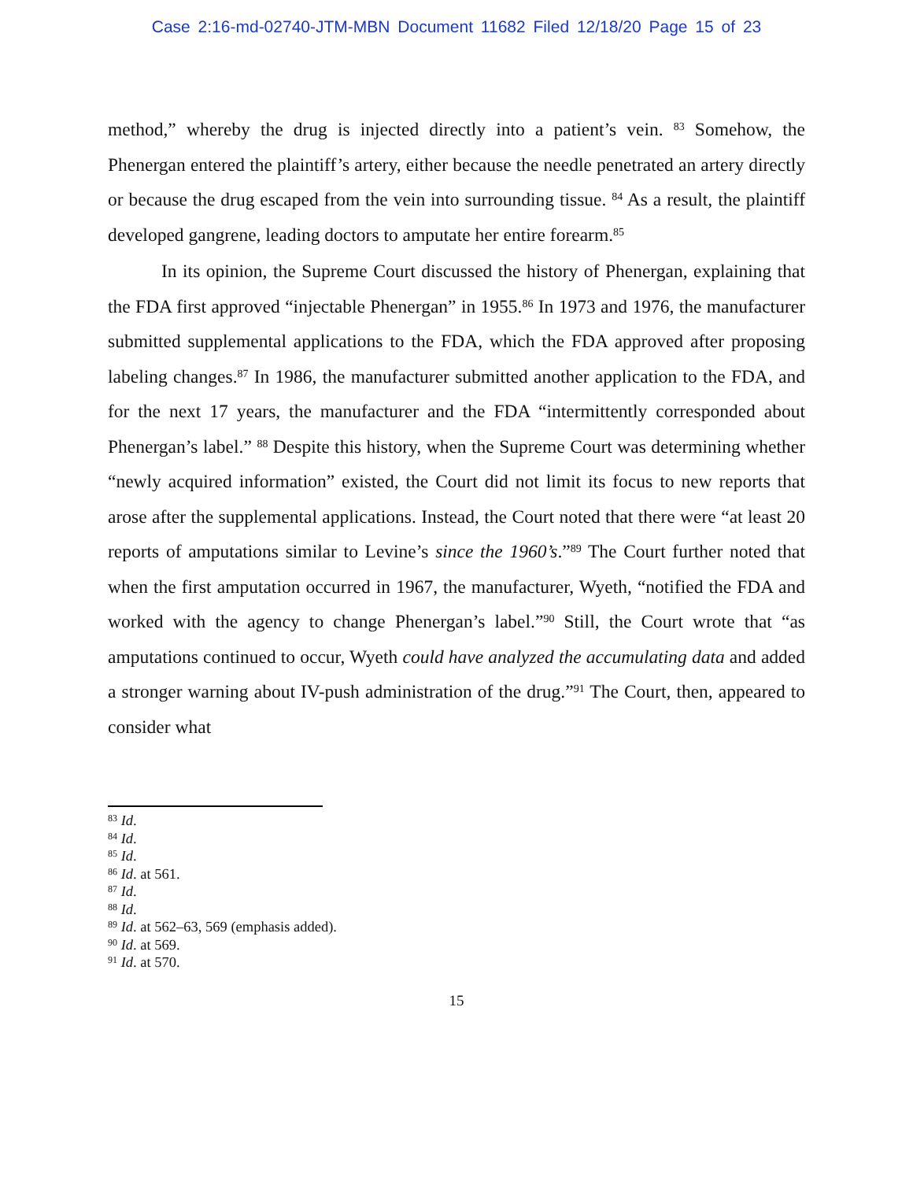Case 2:16-md-02740-JTM-MBN Document 11682 Filed 12/18/20 Page 15 of 23
method,” whereby the drug is injected directly into a patient’s vein. <sup>83</sup> Somehow, the Phenergan entered the plaintiff’s artery, either because the needle penetrated an artery directly or because the drug escaped from the vein into surrounding tissue. <sup>84</sup> As a result, the plaintiff developed gangrene, leading doctors to amputate her entire forearm.<sup>85</sup>
In its opinion, the Supreme Court discussed the history of Phenergan, explaining that the FDA first approved “injectable Phenergan” in 1955.<sup>86</sup> In 1973 and 1976, the manufacturer submitted supplemental applications to the FDA, which the FDA approved after proposing labeling changes.<sup>87</sup> In 1986, the manufacturer submitted another application to the FDA, and for the next 17 years, the manufacturer and the FDA “intermittently corresponded about Phenergan’s label.” <sup>88</sup> Despite this history, when the Supreme Court was determining whether “newly acquired information” existed, the Court did not limit its focus to new reports that arose after the supplemental applications. Instead, the Court noted that there were “at least 20 reports of amputations similar to Levine’s since the 1960’s.”<sup>89</sup> The Court further noted that when the first amputation occurred in 1967, the manufacturer, Wyeth, “notified the FDA and worked with the agency to change Phenergan’s label.”<sup>90</sup> Still, the Court wrote that “as amputations continued to occur, Wyeth could have analyzed the accumulating data and added a stronger warning about IV-push administration of the drug.”<sup>91</sup> The Court, then, appeared to consider what
<sup>83</sup> Id.
<sup>84</sup> Id.
<sup>85</sup> Id.
<sup>86</sup> Id. at 561.
<sup>87</sup> Id.
<sup>88</sup> Id.
<sup>89</sup> Id. at 562–63, 569 (emphasis added).
<sup>90</sup> Id. at 569.
<sup>91</sup> Id. at 570.
15